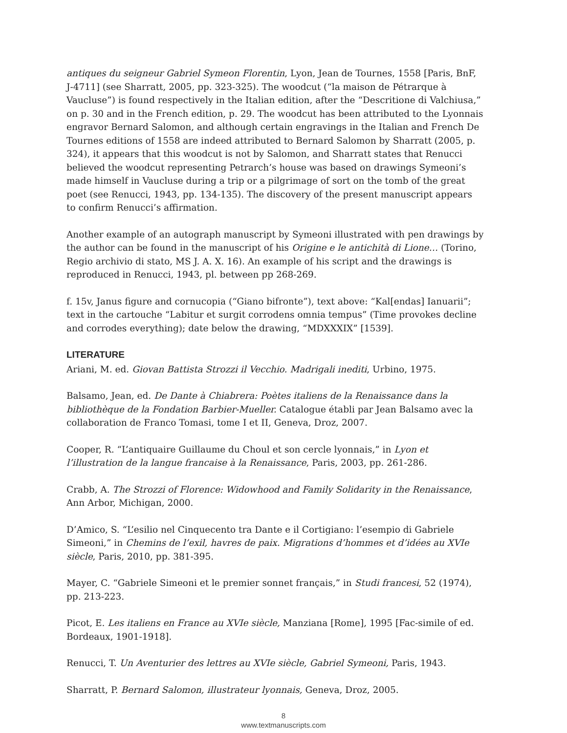antiques du seigneur Gabriel Symeon Florentin, Lyon, Jean de Tournes, 1558 [Paris, BnF, J-4711] (see Sharratt, 2005, pp. 323-325). The woodcut (“la maison de Pétrarque à Vaucluse”) is found respectively in the Italian edition, after the “Descritione di Valchiusa,” on p. 30 and in the French edition, p. 29. The woodcut has been attributed to the Lyonnais engravor Bernard Salomon, and although certain engravings in the Italian and French De Tournes editions of 1558 are indeed attributed to Bernard Salomon by Sharratt (2005, p. 324), it appears that this woodcut is not by Salomon, and Sharratt states that Renucci believed the woodcut representing Petrarch’s house was based on drawings Symeoni’s made himself in Vaucluse during a trip or a pilgrimage of sort on the tomb of the great poet (see Renucci, 1943, pp. 134-135). The discovery of the present manuscript appears to confirm Renucci’s affirmation.
Another example of an autograph manuscript by Symeoni illustrated with pen drawings by the author can be found in the manuscript of his Origine e le antichità di Lione… (Torino, Regio archivio di stato, MS J. A. X. 16). An example of his script and the drawings is reproduced in Renucci, 1943, pl. between pp 268-269.
f. 15v, Janus figure and cornucopia (“Giano bifronte”), text above: “Kal[endas] Ianuarii”; text in the cartouche “Labitur et surgit corrodens omnia tempus” (Time provokes decline and corrodes everything); date below the drawing, “MDXXXIX” [1539].
LITERATURE
Ariani, M. ed. Giovan Battista Strozzi il Vecchio. Madrigali inediti, Urbino, 1975.
Balsamo, Jean, ed. De Dante à Chiabrera: Poètes italiens de la Renaissance dans la bibliothèque de la Fondation Barbier-Mueller. Catalogue établi par Jean Balsamo avec la collaboration de Franco Tomasi, tome I et II, Geneva, Droz, 2007.
Cooper, R. “L’antiquaire Guillaume du Choul et son cercle lyonnais,” in Lyon et l’illustration de la langue francaise à la Renaissance, Paris, 2003, pp. 261-286.
Crabb, A. The Strozzi of Florence: Widowhood and Family Solidarity in the Renaissance, Ann Arbor, Michigan, 2000.
D’Amico, S. “L’esilio nel Cinquecento tra Dante e il Cortigiano: l’esempio di Gabriele Simeoni,” in Chemins de l’exil, havres de paix. Migrations d’hommes et d’idées au XVIe siècle, Paris, 2010, pp. 381-395.
Mayer, C. “Gabriele Simeoni et le premier sonnet français,” in Studi francesi, 52 (1974), pp. 213-223.
Picot, E. Les italiens en France au XVIe siècle, Manziana [Rome], 1995 [Fac-simile of ed. Bordeaux, 1901-1918].
Renucci, T. Un Aventurier des lettres au XVIe siècle, Gabriel Symeoni, Paris, 1943.
Sharratt, P. Bernard Salomon, illustrateur lyonnais, Geneva, Droz, 2005.
8
www.textmanuscripts.com